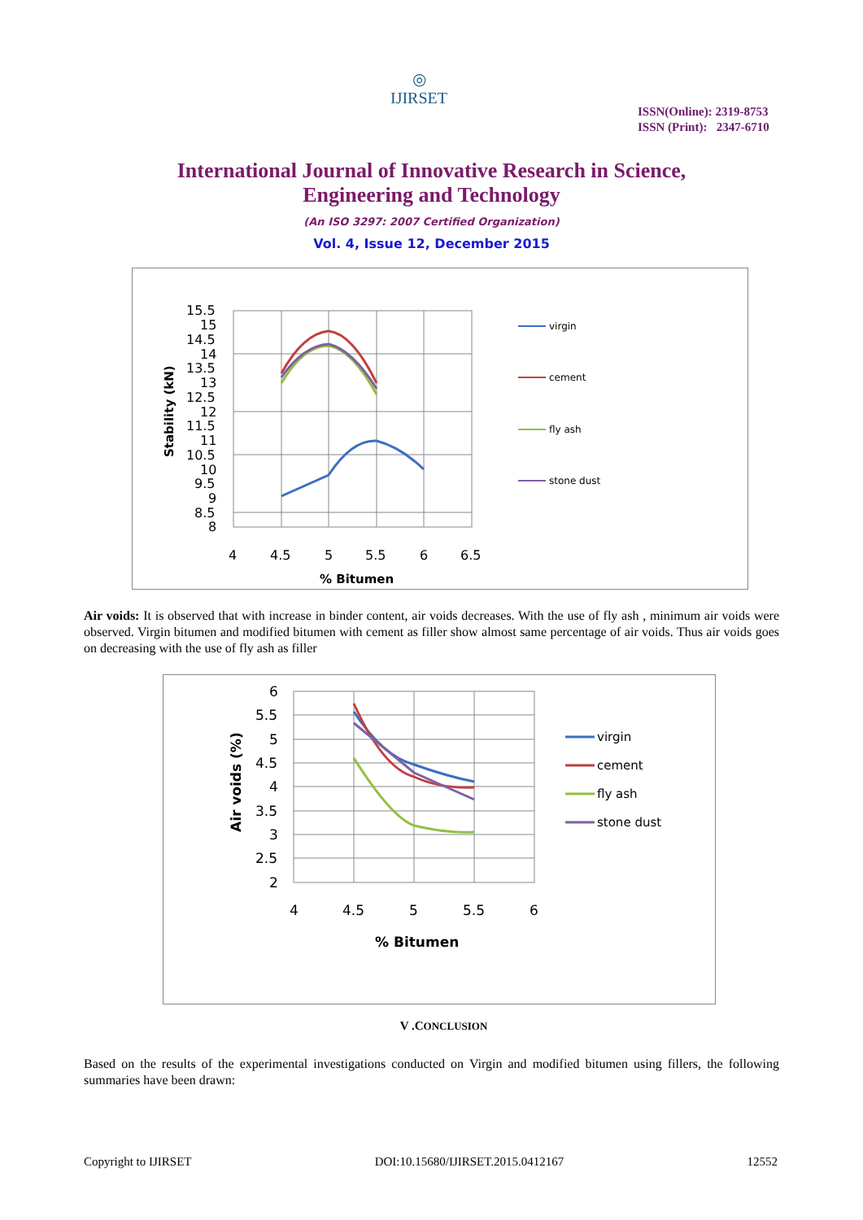◎
IJIRSET
ISSN(Online): 2319-8753
ISSN (Print): 2347-6710
International Journal of Innovative Research in Science,
Engineering and Technology
(An ISO 3297: 2007 Certified Organization)
Vol. 4, Issue 12, December 2015
15.5
15
14.5
14
13.5
13
12.5
12
11.5
11
10.5
10
9.5
9
8.5
8
4
4.5
5
5.5
6
6.5
% Bitumen
Stability (kN)
virgin
cement
fly ash
stone dust
Air voids: It is observed that with increase in binder content, air voids decreases. With the use of fly ash , minimum air voids were observed. Virgin bitumen and modified bitumen with cement as filler show almost same percentage of air voids. Thus air voids goes on decreasing with the use of fly ash as filler
6
5.5
5
4.5
4
3.5
3
2.5
2
4
4.5
5
5.5
6
% Bitumen
Air voids (%)
virgin
cement
fly ash
stone dust
V .CONCLUSION
Based on the results of the experimental investigations conducted on Virgin and modified bitumen using fillers, the following summaries have been drawn:
Copyright to IJIRSET DOI:10.15680/IJIRSET.2015.0412167 12552